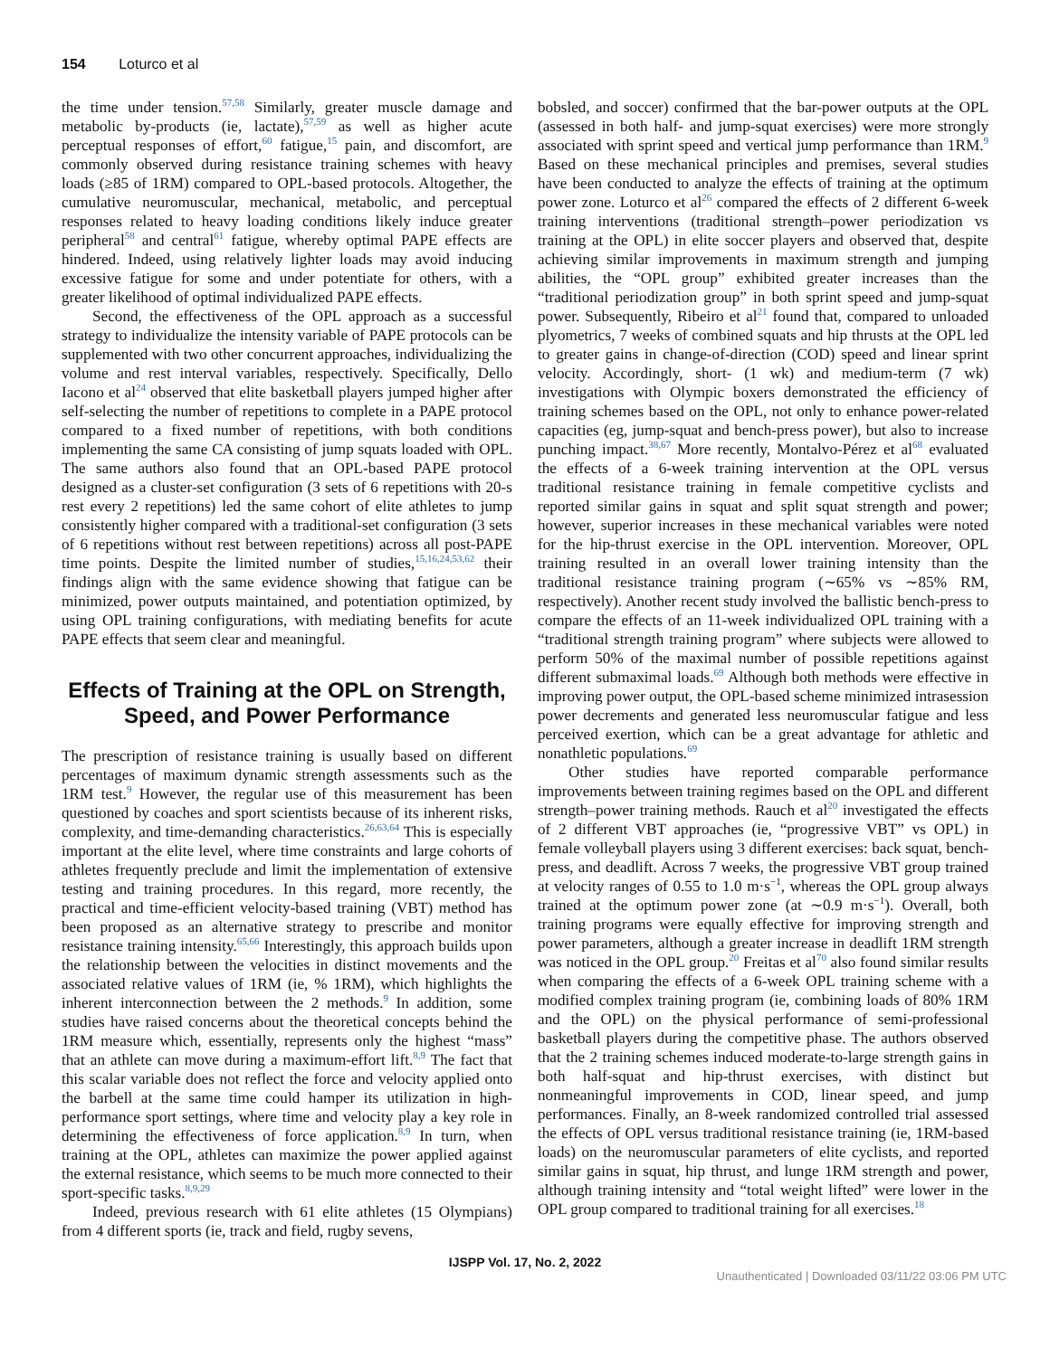154 Loturco et al
the time under tension.<sup>57,58</sup> Similarly, greater muscle damage and metabolic by-products (ie, lactate),<sup>57,59</sup> as well as higher acute perceptual responses of effort,<sup>60</sup> fatigue,<sup>15</sup> pain, and discomfort, are commonly observed during resistance training schemes with heavy loads (≥85 of 1RM) compared to OPL-based protocols. Altogether, the cumulative neuromuscular, mechanical, metabolic, and perceptual responses related to heavy loading conditions likely induce greater peripheral<sup>58</sup> and central<sup>61</sup> fatigue, whereby optimal PAPE effects are hindered. Indeed, using relatively lighter loads may avoid inducing excessive fatigue for some and under potentiate for others, with a greater likelihood of optimal individualized PAPE effects.
Second, the effectiveness of the OPL approach as a successful strategy to individualize the intensity variable of PAPE protocols can be supplemented with two other concurrent approaches, individualizing the volume and rest interval variables, respectively. Specifically, Dello Iacono et al<sup>24</sup> observed that elite basketball players jumped higher after self-selecting the number of repetitions to complete in a PAPE protocol compared to a fixed number of repetitions, with both conditions implementing the same CA consisting of jump squats loaded with OPL. The same authors also found that an OPL-based PAPE protocol designed as a cluster-set configuration (3 sets of 6 repetitions with 20-s rest every 2 repetitions) led the same cohort of elite athletes to jump consistently higher compared with a traditional-set configuration (3 sets of 6 repetitions without rest between repetitions) across all post-PAPE time points. Despite the limited number of studies,<sup>15,16,24,53,62</sup> their findings align with the same evidence showing that fatigue can be minimized, power outputs maintained, and potentiation optimized, by using OPL training configurations, with mediating benefits for acute PAPE effects that seem clear and meaningful.
Effects of Training at the OPL on Strength, Speed, and Power Performance
The prescription of resistance training is usually based on different percentages of maximum dynamic strength assessments such as the 1RM test.<sup>9</sup> However, the regular use of this measurement has been questioned by coaches and sport scientists because of its inherent risks, complexity, and time-demanding characteristics.<sup>26,63,64</sup> This is especially important at the elite level, where time constraints and large cohorts of athletes frequently preclude and limit the implementation of extensive testing and training procedures. In this regard, more recently, the practical and time-efficient velocity-based training (VBT) method has been proposed as an alternative strategy to prescribe and monitor resistance training intensity.<sup>65,66</sup> Interestingly, this approach builds upon the relationship between the velocities in distinct movements and the associated relative values of 1RM (ie, % 1RM), which highlights the inherent interconnection between the 2 methods.<sup>9</sup> In addition, some studies have raised concerns about the theoretical concepts behind the 1RM measure which, essentially, represents only the highest “mass” that an athlete can move during a maximum-effort lift.<sup>8,9</sup> The fact that this scalar variable does not reflect the force and velocity applied onto the barbell at the same time could hamper its utilization in high-performance sport settings, where time and velocity play a key role in determining the effectiveness of force application.<sup>8,9</sup> In turn, when training at the OPL, athletes can maximize the power applied against the external resistance, which seems to be much more connected to their sport-specific tasks.<sup>8,9,29</sup>
Indeed, previous research with 61 elite athletes (15 Olympians) from 4 different sports (ie, track and field, rugby sevens,
bobsled, and soccer) confirmed that the bar-power outputs at the OPL (assessed in both half- and jump-squat exercises) were more strongly associated with sprint speed and vertical jump performance than 1RM.<sup>9</sup> Based on these mechanical principles and premises, several studies have been conducted to analyze the effects of training at the optimum power zone. Loturco et al<sup>26</sup> compared the effects of 2 different 6-week training interventions (traditional strength–power periodization vs training at the OPL) in elite soccer players and observed that, despite achieving similar improvements in maximum strength and jumping abilities, the “OPL group” exhibited greater increases than the “traditional periodization group” in both sprint speed and jump-squat power. Subsequently, Ribeiro et al<sup>21</sup> found that, compared to unloaded plyometrics, 7 weeks of combined squats and hip thrusts at the OPL led to greater gains in change-of-direction (COD) speed and linear sprint velocity. Accordingly, short- (1 wk) and medium-term (7 wk) investigations with Olympic boxers demonstrated the efficiency of training schemes based on the OPL, not only to enhance power-related capacities (eg, jump-squat and bench-press power), but also to increase punching impact.<sup>38,67</sup> More recently, Montalvo-Pérez et al<sup>68</sup> evaluated the effects of a 6-week training intervention at the OPL versus traditional resistance training in female competitive cyclists and reported similar gains in squat and split squat strength and power; however, superior increases in these mechanical variables were noted for the hip-thrust exercise in the OPL intervention. Moreover, OPL training resulted in an overall lower training intensity than the traditional resistance training program (∼65% vs ∼85% RM, respectively). Another recent study involved the ballistic bench-press to compare the effects of an 11-week individualized OPL training with a “traditional strength training program” where subjects were allowed to perform 50% of the maximal number of possible repetitions against different submaximal loads.<sup>69</sup> Although both methods were effective in improving power output, the OPL-based scheme minimized intrasession power decrements and generated less neuromuscular fatigue and less perceived exertion, which can be a great advantage for athletic and nonathletic populations.<sup>69</sup>
Other studies have reported comparable performance improvements between training regimes based on the OPL and different strength–power training methods. Rauch et al<sup>20</sup> investigated the effects of 2 different VBT approaches (ie, “progressive VBT” vs OPL) in female volleyball players using 3 different exercises: back squat, bench-press, and deadlift. Across 7 weeks, the progressive VBT group trained at velocity ranges of 0.55 to 1.0 m·s<sup>−1</sup>, whereas the OPL group always trained at the optimum power zone (at ∼0.9 m·s<sup>−1</sup>). Overall, both training programs were equally effective for improving strength and power parameters, although a greater increase in deadlift 1RM strength was noticed in the OPL group.<sup>20</sup> Freitas et al<sup>70</sup> also found similar results when comparing the effects of a 6-week OPL training scheme with a modified complex training program (ie, combining loads of 80% 1RM and the OPL) on the physical performance of semi-professional basketball players during the competitive phase. The authors observed that the 2 training schemes induced moderate-to-large strength gains in both half-squat and hip-thrust exercises, with distinct but nonmeaningful improvements in COD, linear speed, and jump performances. Finally, an 8-week randomized controlled trial assessed the effects of OPL versus traditional resistance training (ie, 1RM-based loads) on the neuromuscular parameters of elite cyclists, and reported similar gains in squat, hip thrust, and lunge 1RM strength and power, although training intensity and “total weight lifted” were lower in the OPL group compared to traditional training for all exercises.<sup>18</sup>
IJSPP Vol. 17, No. 2, 2022
Unauthenticated | Downloaded 03/11/22 03:06 PM UTC